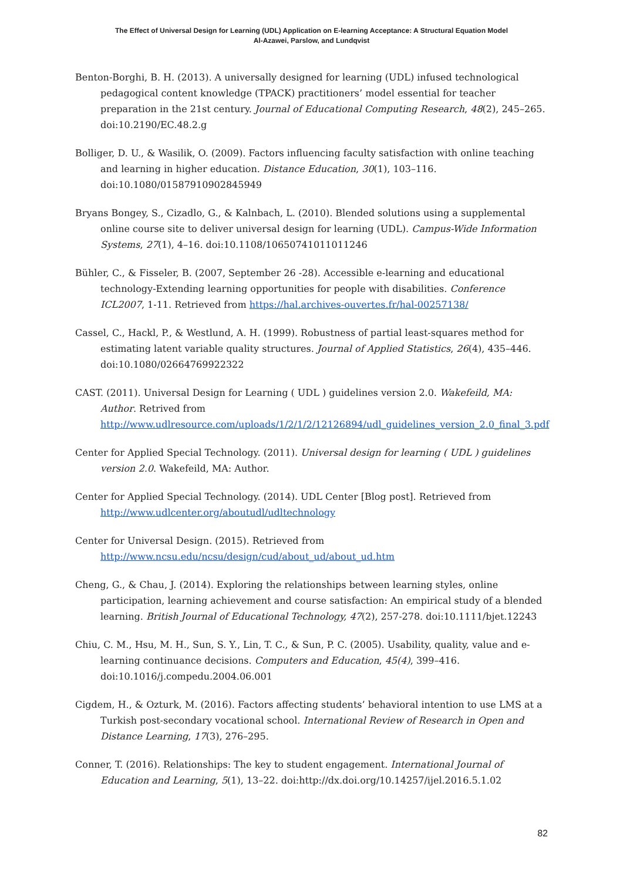The Effect of Universal Design for Learning (UDL) Application on E-learning Acceptance: A Structural Equation Model
Al-Azawei, Parslow, and Lundqvist
Benton-Borghi, B. H. (2013). A universally designed for learning (UDL) infused technological pedagogical content knowledge (TPACK) practitioners’ model essential for teacher preparation in the 21st century. Journal of Educational Computing Research, 48(2), 245–265. doi:10.2190/EC.48.2.g
Bolliger, D. U., & Wasilik, O. (2009). Factors influencing faculty satisfaction with online teaching and learning in higher education. Distance Education, 30(1), 103–116. doi:10.1080/01587910902845949
Bryans Bongey, S., Cizadlo, G., & Kalnbach, L. (2010). Blended solutions using a supplemental online course site to deliver universal design for learning (UDL). Campus-Wide Information Systems, 27(1), 4–16. doi:10.1108/10650741011011246
Bühler, C., & Fisseler, B. (2007, September 26 -28). Accessible e-learning and educational technology-Extending learning opportunities for people with disabilities. Conference ICL2007, 1-11. Retrieved from https://hal.archives-ouvertes.fr/hal-00257138/
Cassel, C., Hackl, P., & Westlund, A. H. (1999). Robustness of partial least-squares method for estimating latent variable quality structures. Journal of Applied Statistics, 26(4), 435–446. doi:10.1080/02664769922322
CAST. (2011). Universal Design for Learning ( UDL ) guidelines version 2.0. Wakefeild, MA: Author. Retrived from http://www.udlresource.com/uploads/1/2/1/2/12126894/udl_guidelines_version_2.0_final_3.pdf
Center for Applied Special Technology. (2011). Universal design for learning ( UDL ) guidelines version 2.0. Wakefeild, MA: Author.
Center for Applied Special Technology. (2014). UDL Center [Blog post]. Retrieved from http://www.udlcenter.org/aboutudl/udltechnology
Center for Universal Design. (2015). Retrieved from http://www.ncsu.edu/ncsu/design/cud/about_ud/about_ud.htm
Cheng, G., & Chau, J. (2014). Exploring the relationships between learning styles, online participation, learning achievement and course satisfaction: An empirical study of a blended learning. British Journal of Educational Technology, 47(2), 257-278. doi:10.1111/bjet.12243
Chiu, C. M., Hsu, M. H., Sun, S. Y., Lin, T. C., & Sun, P. C. (2005). Usability, quality, value and e-learning continuance decisions. Computers and Education, 45(4), 399–416. doi:10.1016/j.compedu.2004.06.001
Cigdem, H., & Ozturk, M. (2016). Factors affecting students’ behavioral intention to use LMS at a Turkish post-secondary vocational school. International Review of Research in Open and Distance Learning, 17(3), 276–295.
Conner, T. (2016). Relationships: The key to student engagement. International Journal of Education and Learning, 5(1), 13–22. doi:http://dx.doi.org/10.14257/ijel.2016.5.1.02
82